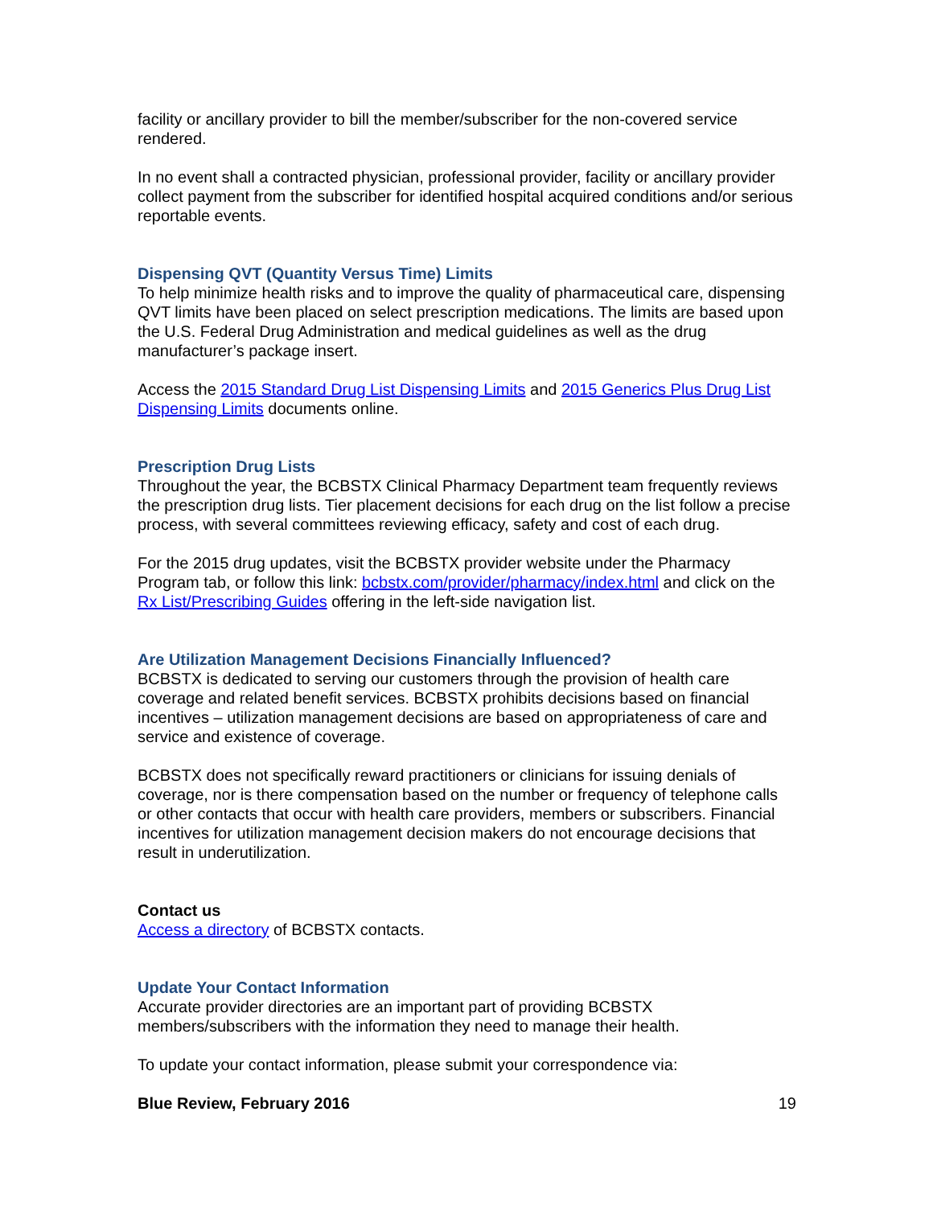facility or ancillary provider to bill the member/subscriber for the non-covered service rendered.
In no event shall a contracted physician, professional provider, facility or ancillary provider collect payment from the subscriber for identified hospital acquired conditions and/or serious reportable events.
Dispensing QVT (Quantity Versus Time) Limits
To help minimize health risks and to improve the quality of pharmaceutical care, dispensing QVT limits have been placed on select prescription medications. The limits are based upon the U.S. Federal Drug Administration and medical guidelines as well as the drug manufacturer’s package insert.
Access the 2015 Standard Drug List Dispensing Limits and 2015 Generics Plus Drug List Dispensing Limits documents online.
Prescription Drug Lists
Throughout the year, the BCBSTX Clinical Pharmacy Department team frequently reviews the prescription drug lists. Tier placement decisions for each drug on the list follow a precise process, with several committees reviewing efficacy, safety and cost of each drug.
For the 2015 drug updates, visit the BCBSTX provider website under the Pharmacy Program tab, or follow this link: bcbstx.com/provider/pharmacy/index.html and click on the Rx List/Prescribing Guides offering in the left-side navigation list.
Are Utilization Management Decisions Financially Influenced?
BCBSTX is dedicated to serving our customers through the provision of health care coverage and related benefit services. BCBSTX prohibits decisions based on financial incentives – utilization management decisions are based on appropriateness of care and service and existence of coverage.
BCBSTX does not specifically reward practitioners or clinicians for issuing denials of coverage, nor is there compensation based on the number or frequency of telephone calls or other contacts that occur with health care providers, members or subscribers. Financial incentives for utilization management decision makers do not encourage decisions that result in underutilization.
Contact us
Access a directory of BCBSTX contacts.
Update Your Contact Information
Accurate provider directories are an important part of providing BCBSTX members/subscribers with the information they need to manage their health.
To update your contact information, please submit your correspondence via:
Blue Review, February 2016 19